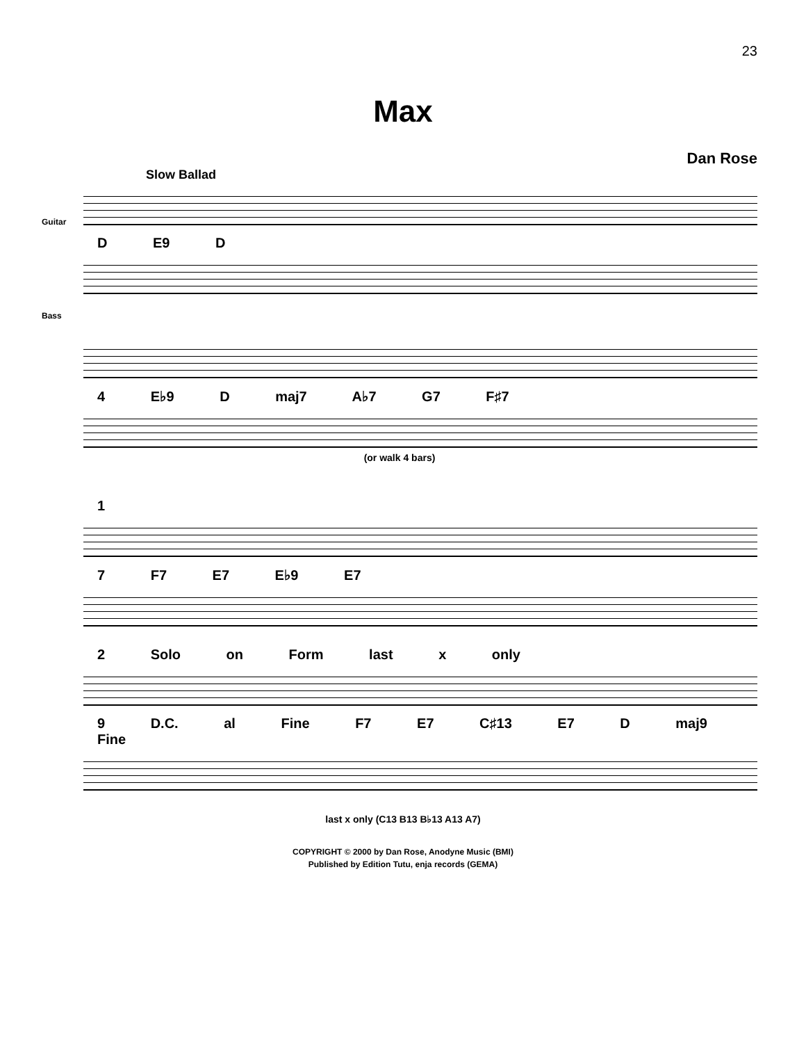23
Max
Dan Rose
Slow Ballad
Guitar
D E9 D
Bass
4 E♭9 D maj7 A♭7 G7 F♯7
(or walk 4 bars)
1
7 F7 E7 E♭9 E7
2 Solo on Form last x only
9 D.C. al Fine F7 E7 C♯13 E7 D maj9 Fine
last x only (C13 B13 B♭13 A13 A7)
COPYRIGHT © 2000 by Dan Rose, Anodyne Music (BMI)
Published by Edition Tutu, enja records (GEMA)